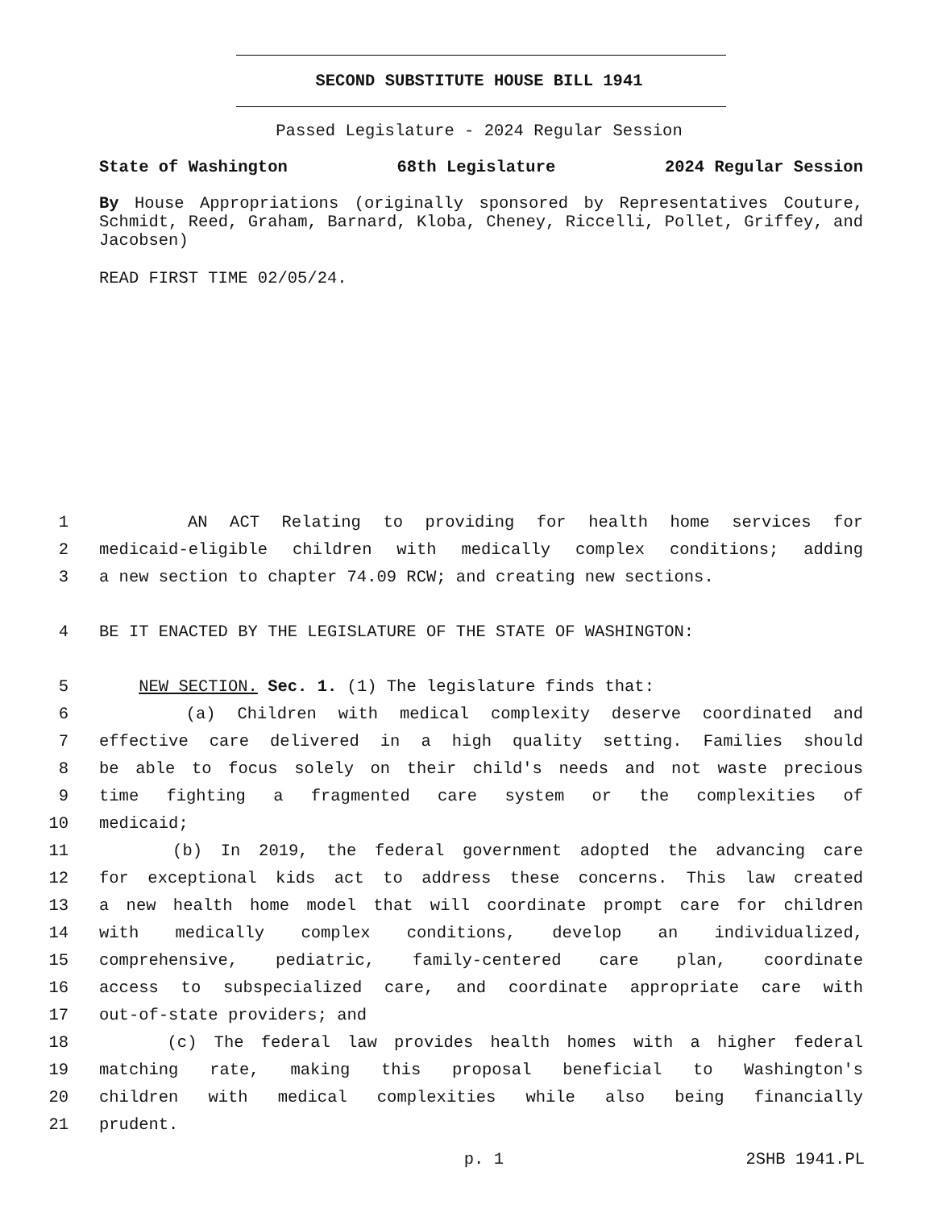SECOND SUBSTITUTE HOUSE BILL 1941
Passed Legislature - 2024 Regular Session
State of Washington 68th Legislature 2024 Regular Session
By House Appropriations (originally sponsored by Representatives Couture, Schmidt, Reed, Graham, Barnard, Kloba, Cheney, Riccelli, Pollet, Griffey, and Jacobsen)
READ FIRST TIME 02/05/24.
1 AN ACT Relating to providing for health home services for
2 medicaid-eligible children with medically complex conditions; adding
3 a new section to chapter 74.09 RCW; and creating new sections.
4 BE IT ENACTED BY THE LEGISLATURE OF THE STATE OF WASHINGTON:
5 NEW SECTION. Sec. 1. (1) The legislature finds that:
6 (a) Children with medical complexity deserve coordinated and
7 effective care delivered in a high quality setting. Families should
8 be able to focus solely on their child's needs and not waste precious
9 time fighting a fragmented care system or the complexities of
10 medicaid;
11 (b) In 2019, the federal government adopted the advancing care
12 for exceptional kids act to address these concerns. This law created
13 a new health home model that will coordinate prompt care for children
14 with medically complex conditions, develop an individualized,
15 comprehensive, pediatric, family-centered care plan, coordinate
16 access to subspecialized care, and coordinate appropriate care with
17 out-of-state providers; and
18 (c) The federal law provides health homes with a higher federal
19 matching rate, making this proposal beneficial to Washington's
20 children with medical complexities while also being financially
21 prudent.
p. 1 2SHB 1941.PL